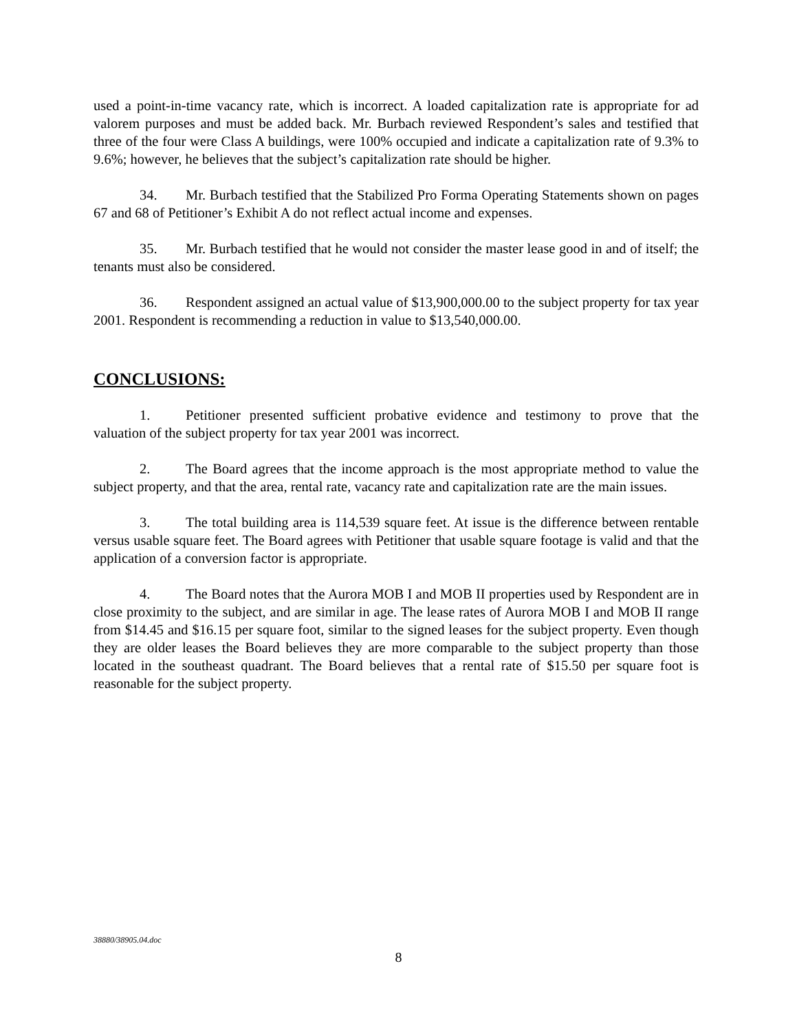used a point-in-time vacancy rate, which is incorrect. A loaded capitalization rate is appropriate for ad valorem purposes and must be added back. Mr. Burbach reviewed Respondent’s sales and testified that three of the four were Class A buildings, were 100% occupied and indicate a capitalization rate of 9.3% to 9.6%; however, he believes that the subject’s capitalization rate should be higher.
34. Mr. Burbach testified that the Stabilized Pro Forma Operating Statements shown on pages 67 and 68 of Petitioner’s Exhibit A do not reflect actual income and expenses.
35. Mr. Burbach testified that he would not consider the master lease good in and of itself; the tenants must also be considered.
36. Respondent assigned an actual value of $13,900,000.00 to the subject property for tax year 2001. Respondent is recommending a reduction in value to $13,540,000.00.
CONCLUSIONS:
1. Petitioner presented sufficient probative evidence and testimony to prove that the valuation of the subject property for tax year 2001 was incorrect.
2. The Board agrees that the income approach is the most appropriate method to value the subject property, and that the area, rental rate, vacancy rate and capitalization rate are the main issues.
3. The total building area is 114,539 square feet. At issue is the difference between rentable versus usable square feet. The Board agrees with Petitioner that usable square footage is valid and that the application of a conversion factor is appropriate.
4. The Board notes that the Aurora MOB I and MOB II properties used by Respondent are in close proximity to the subject, and are similar in age. The lease rates of Aurora MOB I and MOB II range from $14.45 and $16.15 per square foot, similar to the signed leases for the subject property. Even though they are older leases the Board believes they are more comparable to the subject property than those located in the southeast quadrant. The Board believes that a rental rate of $15.50 per square foot is reasonable for the subject property.
38880/38905.04.doc
8